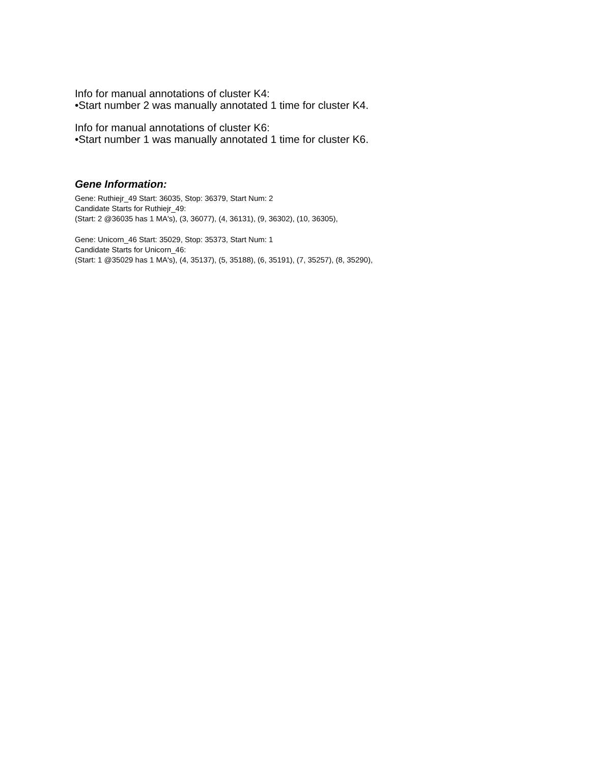Info for manual annotations of cluster K4:
•Start number 2 was manually annotated 1 time for cluster K4.
Info for manual annotations of cluster K6:
•Start number 1 was manually annotated 1 time for cluster K6.
Gene Information:
Gene: Ruthiejr_49 Start: 36035, Stop: 36379, Start Num: 2
Candidate Starts for Ruthiejr_49:
(Start: 2 @36035 has 1 MA's), (3, 36077), (4, 36131), (9, 36302), (10, 36305),
Gene: Unicorn_46 Start: 35029, Stop: 35373, Start Num: 1
Candidate Starts for Unicorn_46:
(Start: 1 @35029 has 1 MA's), (4, 35137), (5, 35188), (6, 35191), (7, 35257), (8, 35290),